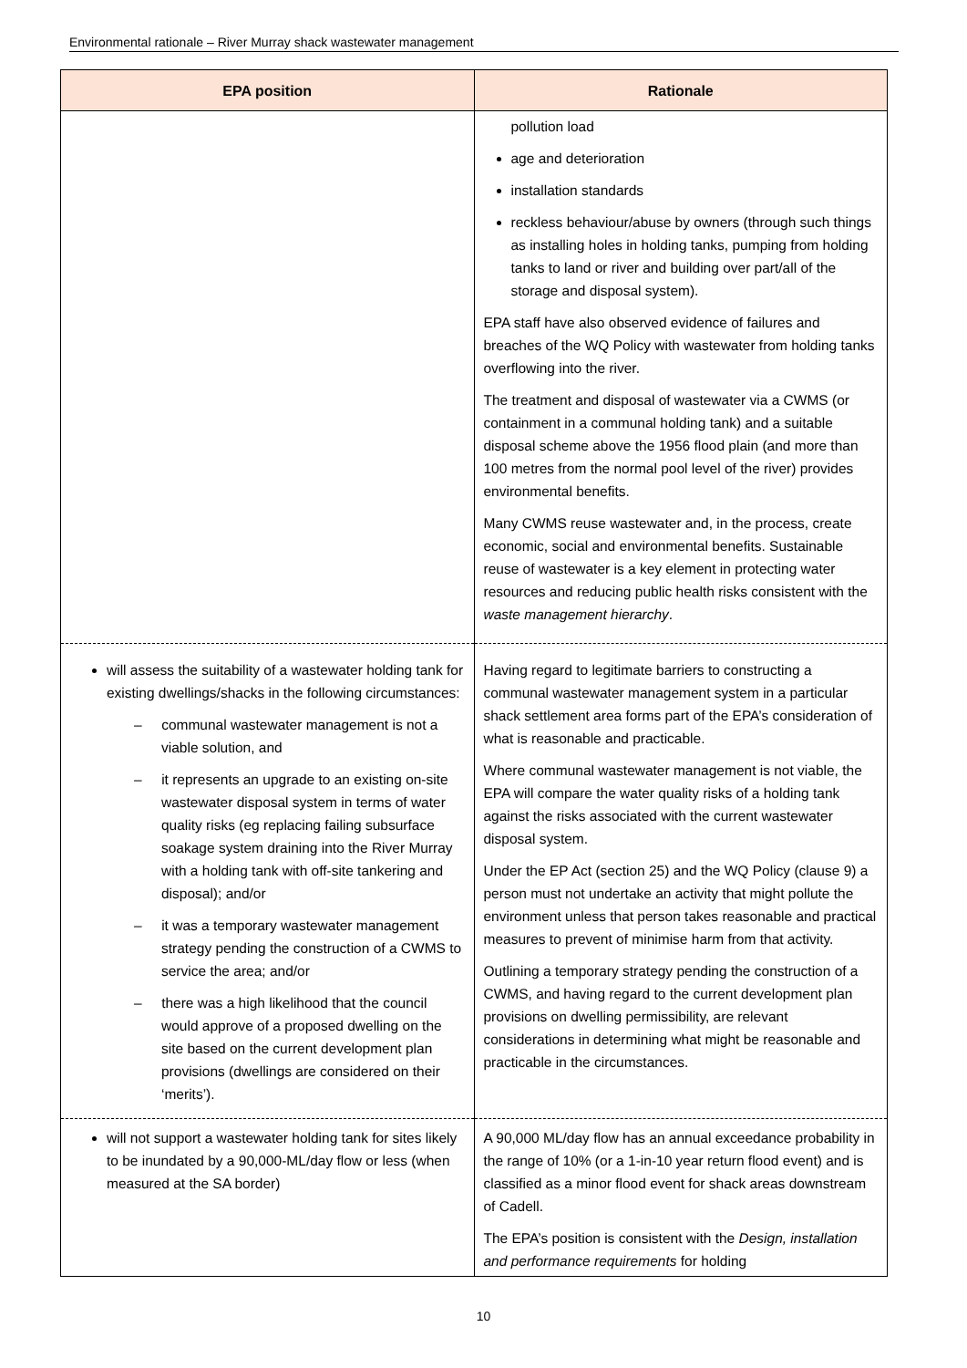Environmental rationale – River Murray shack wastewater management
| EPA position | Rationale |
| --- | --- |
| | pollution load age and deterioration installation standards reckless behaviour/abuse by owners (through such things as installing holes in holding tanks, pumping from holding tanks to land or river and building over part/all of the storage and disposal system). EPA staff have also observed evidence of failures and breaches of the WQ Policy with wastewater from holding tanks overflowing into the river. The treatment and disposal of wastewater via a CWMS (or containment in a communal holding tank) and a suitable disposal scheme above the 1956 flood plain (and more than 100 metres from the normal pool level of the river) provides environmental benefits. Many CWMS reuse wastewater and, in the process, create economic, social and environmental benefits. Sustainable reuse of wastewater is a key element in protecting water resources and reducing public health risks consistent with the waste management hierarchy . |
| will assess the suitability of a wastewater holding tank for existing dwellings/shacks in the following circumstances: – communal wastewater management is not a viable solution, and – it represents an upgrade to an existing on-site wastewater disposal system in terms of water quality risks (eg replacing failing subsurface soakage system draining into the River Murray with a holding tank with off-site tankering and disposal); and/or – it was a temporary wastewater management strategy pending the construction of a CWMS to service the area; and/or – there was a high likelihood that the council would approve of a proposed dwelling on the site based on the current development plan provisions (dwellings are considered on their ‘merits’). | Having regard to legitimate barriers to constructing a communal wastewater management system in a particular shack settlement area forms part of the EPA’s consideration of what is reasonable and practicable. Where communal wastewater management is not viable, the EPA will compare the water quality risks of a holding tank against the risks associated with the current wastewater disposal system. Under the EP Act (section 25) and the WQ Policy (clause 9) a person must not undertake an activity that might pollute the environment unless that person takes reasonable and practical measures to prevent of minimise harm from that activity. Outlining a temporary strategy pending the construction of a CWMS, and having regard to the current development plan provisions on dwelling permissibility, are relevant considerations in determining what might be reasonable and practicable in the circumstances. |
| will not support a wastewater holding tank for sites likely to be inundated by a 90,000-ML/day flow or less (when measured at the SA border) | A 90,000 ML/day flow has an annual exceedance probability in the range of 10% (or a 1-in-10 year return flood event) and is classified as a minor flood event for shack areas downstream of Cadell. The EPA’s position is consistent with the Design, installation and performance requirements for holding |
10